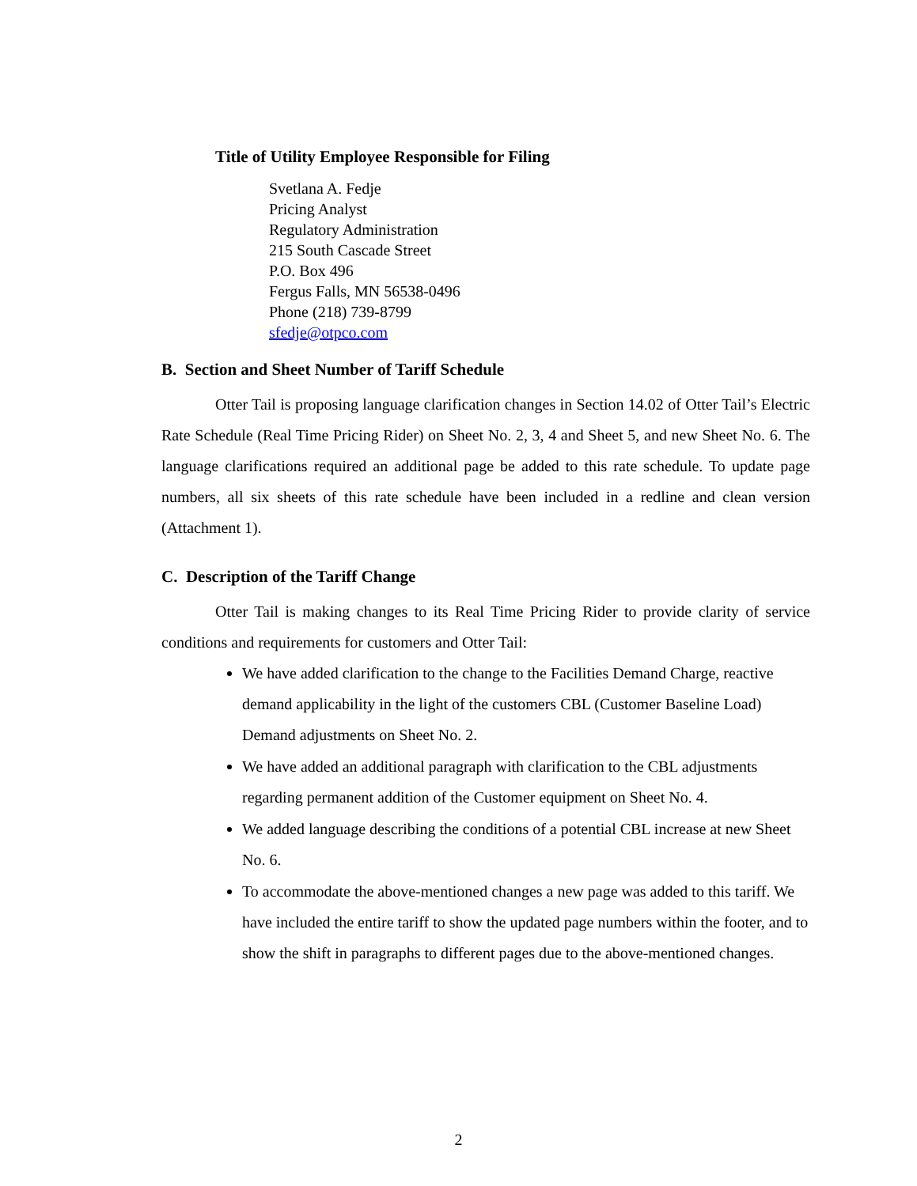Title of Utility Employee Responsible for Filing
Svetlana A. Fedje
Pricing Analyst
Regulatory Administration
215 South Cascade Street
P.O. Box 496
Fergus Falls, MN 56538-0496
Phone (218) 739-8799
sfedje@otpco.com
B. Section and Sheet Number of Tariff Schedule
Otter Tail is proposing language clarification changes in Section 14.02 of Otter Tail’s Electric Rate Schedule (Real Time Pricing Rider) on Sheet No. 2, 3, 4 and Sheet 5, and new Sheet No. 6. The language clarifications required an additional page be added to this rate schedule. To update page numbers, all six sheets of this rate schedule have been included in a redline and clean version (Attachment 1).
C. Description of the Tariff Change
Otter Tail is making changes to its Real Time Pricing Rider to provide clarity of service conditions and requirements for customers and Otter Tail:
We have added clarification to the change to the Facilities Demand Charge, reactive demand applicability in the light of the customers CBL (Customer Baseline Load) Demand adjustments on Sheet No. 2.
We have added an additional paragraph with clarification to the CBL adjustments regarding permanent addition of the Customer equipment on Sheet No. 4.
We added language describing the conditions of a potential CBL increase at new Sheet No. 6.
To accommodate the above-mentioned changes a new page was added to this tariff. We have included the entire tariff to show the updated page numbers within the footer, and to show the shift in paragraphs to different pages due to the above-mentioned changes.
2